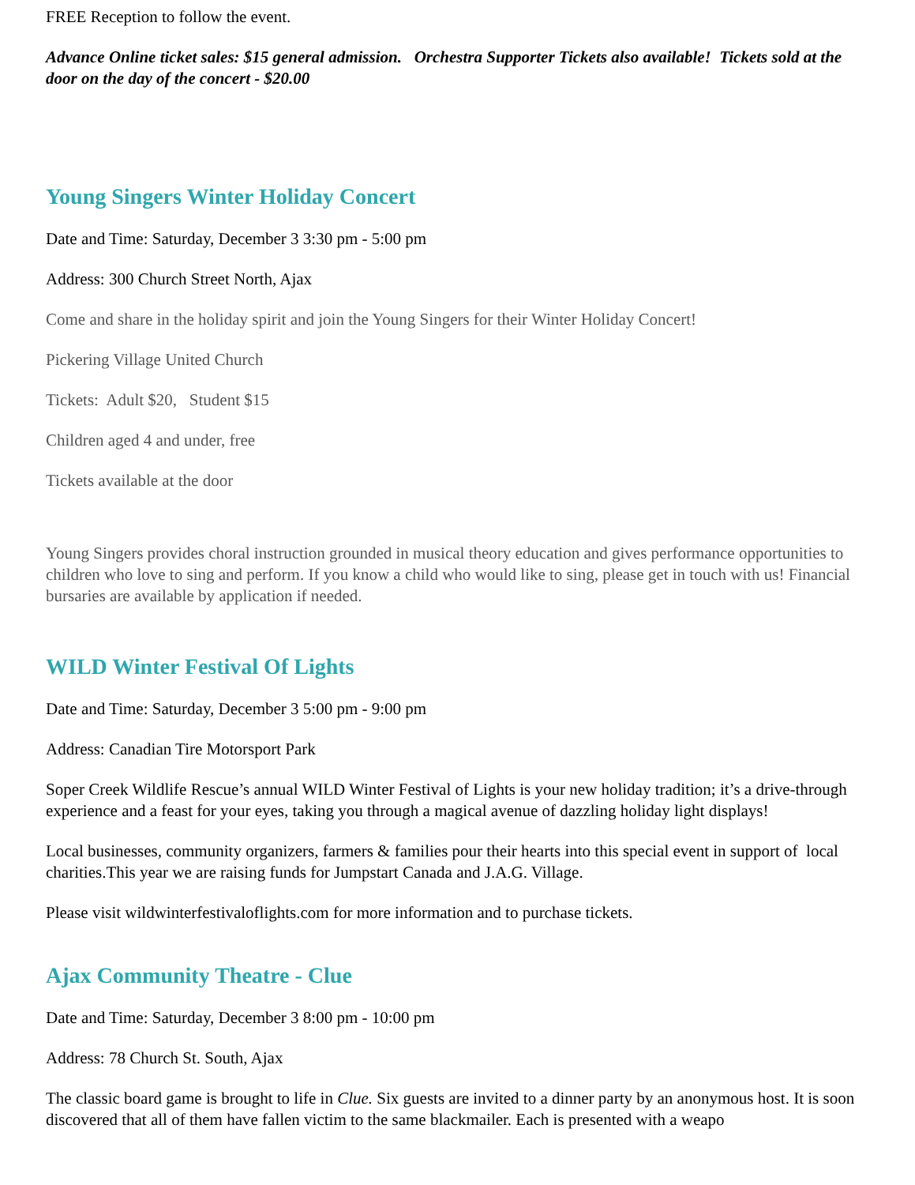FREE Reception to follow the event.
Advance Online ticket sales: $15 general admission. Orchestra Supporter Tickets also available! Tickets sold at the door on the day of the concert - $20.00
Young Singers Winter Holiday Concert
Date and Time: Saturday, December 3 3:30 pm - 5:00 pm
Address: 300 Church Street North, Ajax
Come and share in the holiday spirit and join the Young Singers for their Winter Holiday Concert!
Pickering Village United Church
Tickets: Adult $20, Student $15
Children aged 4 and under, free
Tickets available at the door
Young Singers provides choral instruction grounded in musical theory education and gives performance opportunities to children who love to sing and perform. If you know a child who would like to sing, please get in touch with us! Financial bursaries are available by application if needed.
WILD Winter Festival Of Lights
Date and Time: Saturday, December 3 5:00 pm - 9:00 pm
Address: Canadian Tire Motorsport Park
Soper Creek Wildlife Rescue’s annual WILD Winter Festival of Lights is your new holiday tradition; it’s a drive-through experience and a feast for your eyes, taking you through a magical avenue of dazzling holiday light displays!
Local businesses, community organizers, farmers & families pour their hearts into this special event in support of local charities.This year we are raising funds for Jumpstart Canada and J.A.G. Village.
Please visit wildwinterfestivaloflights.com for more information and to purchase tickets.
Ajax Community Theatre - Clue
Date and Time: Saturday, December 3 8:00 pm - 10:00 pm
Address: 78 Church St. South, Ajax
The classic board game is brought to life in Clue. Six guests are invited to a dinner party by an anonymous host. It is soon discovered that all of them have fallen victim to the same blackmailer. Each is presented with a weapo